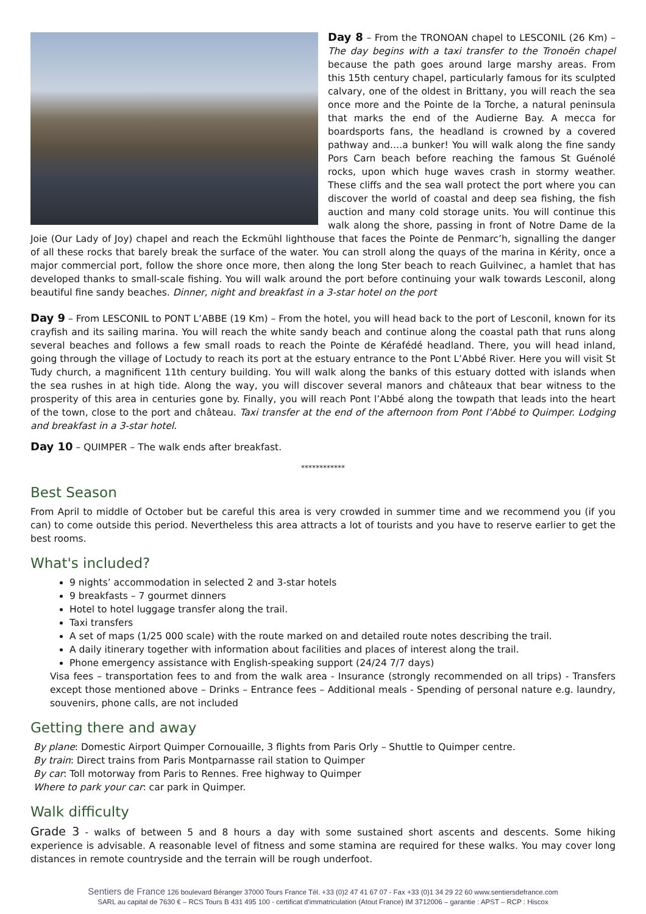Day 8 – From the TRONOAN chapel to LESCONIL (26 Km) – The day begins with a taxi transfer to the Tronoën chapel because the path goes around large marshy areas. From this 15th century chapel, particularly famous for its sculpted calvary, one of the oldest in Brittany, you will reach the sea once more and the Pointe de la Torche, a natural peninsula that marks the end of the Audierne Bay. A mecca for boardsports fans, the headland is crowned by a covered pathway and….a bunker! You will walk along the fine sandy Pors Carn beach before reaching the famous St Guénolé rocks, upon which huge waves crash in stormy weather. These cliffs and the sea wall protect the port where you can discover the world of coastal and deep sea fishing, the fish auction and many cold storage units. You will continue this walk along the shore, passing in front of Notre Dame de la Joie (Our Lady of Joy) chapel and reach the Eckmühl lighthouse that faces the Pointe de Penmarc’h, signalling the danger of all these rocks that barely break the surface of the water. You can stroll along the quays of the marina in Kérity, once a major commercial port, follow the shore once more, then along the long Ster beach to reach Guilvinec, a hamlet that has developed thanks to small-scale fishing. You will walk around the port before continuing your walk towards Lesconil, along beautiful fine sandy beaches. Dinner, night and breakfast in a 3-star hotel on the port
Day 9 – From LESCONIL to PONT L’ABBE (19 Km) – From the hotel, you will head back to the port of Lesconil, known for its crayfish and its sailing marina. You will reach the white sandy beach and continue along the coastal path that runs along several beaches and follows a few small roads to reach the Pointe de Kérafédé headland. There, you will head inland, going through the village of Loctudy to reach its port at the estuary entrance to the Pont L’Abbé River. Here you will visit St Tudy church, a magnificent 11th century building. You will walk along the banks of this estuary dotted with islands when the sea rushes in at high tide. Along the way, you will discover several manors and châteaux that bear witness to the prosperity of this area in centuries gone by. Finally, you will reach Pont l’Abbé along the towpath that leads into the heart of the town, close to the port and château. Taxi transfer at the end of the afternoon from Pont l’Abbé to Quimper. Lodging and breakfast in a 3-star hotel.
Day 10 – QUIMPER – The walk ends after breakfast.
************
Best Season
From April to middle of October but be careful this area is very crowded in summer time and we recommend you (if you can) to come outside this period. Nevertheless this area attracts a lot of tourists and you have to reserve earlier to get the best rooms.
What's included?
9 nights’ accommodation in selected 2 and 3-star hotels
9 breakfasts – 7 gourmet dinners
Hotel to hotel luggage transfer along the trail.
Taxi transfers
A set of maps (1/25 000 scale) with the route marked on and detailed route notes describing the trail.
A daily itinerary together with information about facilities and places of interest along the trail.
Phone emergency assistance with English-speaking support (24/24 7/7 days)
Visa fees – transportation fees to and from the walk area - Insurance (strongly recommended on all trips) - Transfers except those mentioned above – Drinks – Entrance fees – Additional meals - Spending of personal nature e.g. laundry, souvenirs, phone calls, are not included
Getting there and away
By plane: Domestic Airport Quimper Cornouaille, 3 flights from Paris Orly – Shuttle to Quimper centre.
By train: Direct trains from Paris Montparnasse rail station to Quimper
By car: Toll motorway from Paris to Rennes. Free highway to Quimper
Where to park your car: car park in Quimper.
Walk difficulty
Grade 3 - walks of between 5 and 8 hours a day with some sustained short ascents and descents. Some hiking experience is advisable. A reasonable level of fitness and some stamina are required for these walks. You may cover long distances in remote countryside and the terrain will be rough underfoot.
Sentiers de France 126 boulevard Béranger 37000 Tours France Tél. +33 (0)2 47 41 67 07 - Fax +33 (0)1 34 29 22 60 www.sentiersdefrance.com
SARL au capital de 7630 € – RCS Tours B 431 495 100 - certificat d'immatriculation (Atout France) IM 3712006 – garantie : APST – RCP : Hiscox